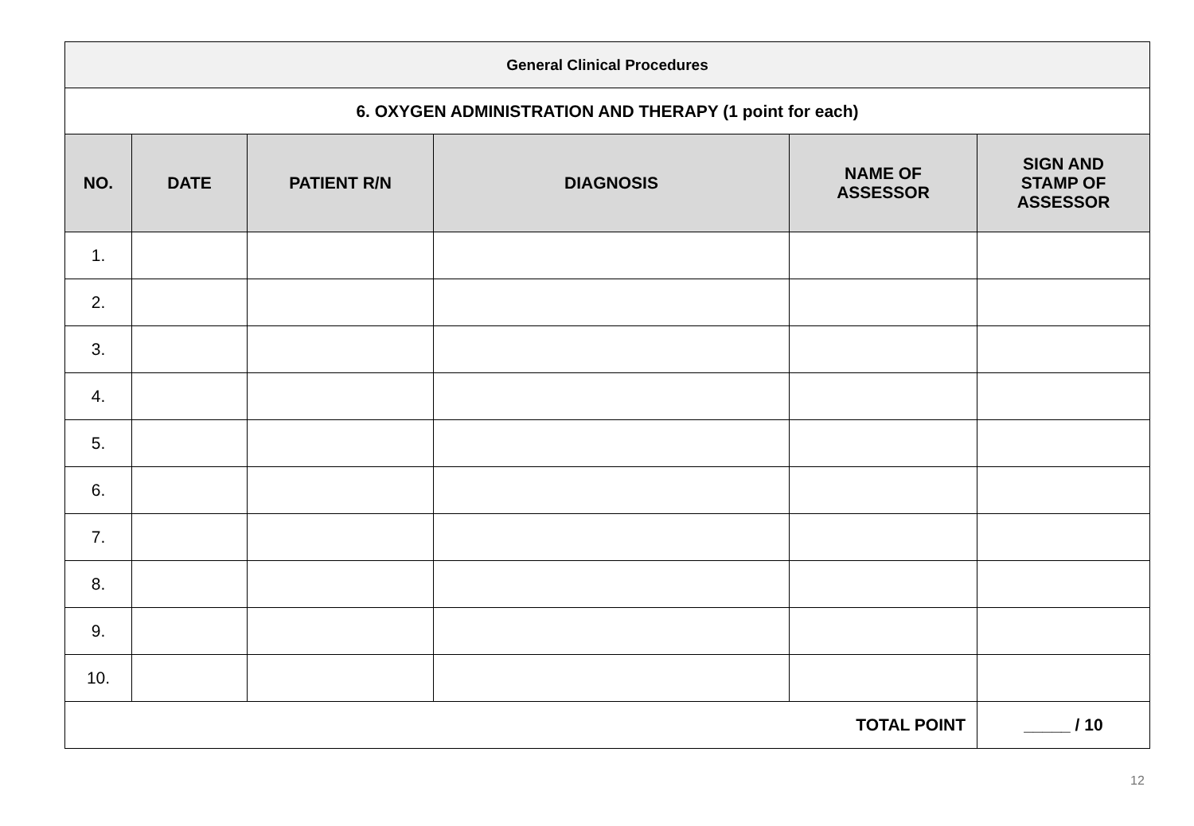| General Clinical Procedures | | | | | |
| 6. OXYGEN ADMINISTRATION AND THERAPY (1 point for each) | | | | | |
| NO. | DATE | PATIENT R/N | DIAGNOSIS | NAME OF ASSESSOR | SIGN AND STAMP OF ASSESSOR |
| 1. | | | | | |
| 2. | | | | | |
| 3. | | | | | |
| 4. | | | | | |
| 5. | | | | | |
| 6. | | | | | |
| 7. | | | | | |
| 8. | | | | | |
| 9. | | | | | |
| 10. | | | | | |
| TOTAL POINT | | | | | _____ / 10 |
12